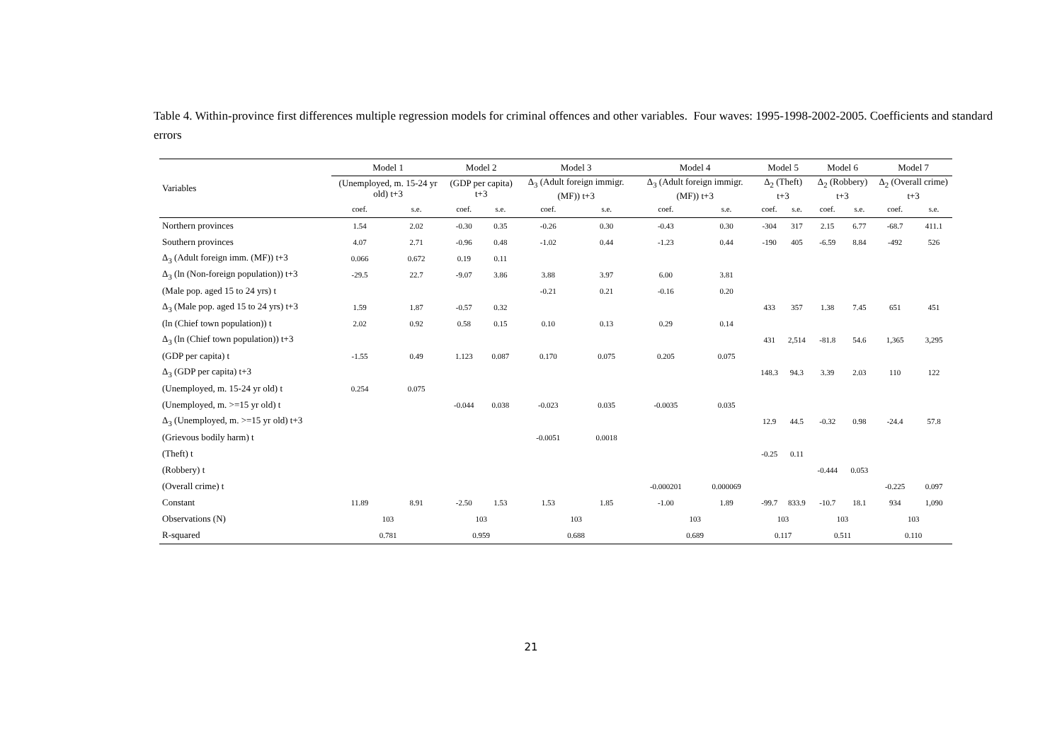Table 4. Within-province first differences multiple regression models for criminal offences and other variables. Four waves: 1995-1998-2002-2005. Coefficients and standard errors
| | Model 1 | | Model 2 | | Model 3 | | Model 4 | | Model 5 | | Model 6 | | Model 7 | |
| --- | --- | --- | --- | --- | --- | --- | --- | --- | --- | --- | --- | --- | --- | --- |
| Variables | (Unemployed, m. 15-24 yr old) t+3 | | (GDP per capita) t+3 | | Δ<sub>3</sub> (Adult foreign immigr. (MF)) t+3 | | Δ<sub>3</sub> (Adult foreign immigr. (MF)) t+3 | | Δ<sub>2</sub> (Theft) t+3 | | Δ<sub>2</sub> (Robbery) t+3 | | Δ<sub>2</sub> (Overall crime) t+3 | |
| | coef. | s.e. | coef. | s.e. | coef. | s.e. | coef. | s.e. | coef. | s.e. | coef. | s.e. | coef. | s.e. |
| Northern provinces | 1.54 | 2.02 | -0.30 | 0.35 | -0.26 | 0.30 | -0.43 | 0.30 | -304 | 317 | 2.15 | 6.77 | -68.7 | 411.1 |
| Southern provinces | 4.07 | 2.71 | -0.96 | 0.48 | -1.02 | 0.44 | -1.23 | 0.44 | -190 | 405 | -6.59 | 8.84 | -492 | 526 |
| Δ<sub>3</sub> (Adult foreign imm. (MF)) t+3 | 0.066 | 0.672 | 0.19 | 0.11 | | | | | | | | | | |
| Δ<sub>3</sub> (ln (Non-foreign population)) t+3 | -29.5 | 22.7 | -9.07 | 3.86 | 3.88 | 3.97 | 6.00 | 3.81 | | | | | | |
| (Male pop. aged 15 to 24 yrs) t | | | | | -0.21 | 0.21 | -0.16 | 0.20 | | | | | | |
| Δ<sub>3</sub> (Male pop. aged 15 to 24 yrs) t+3 | 1.59 | 1.87 | -0.57 | 0.32 | | | | | 433 | 357 | 1.38 | 7.45 | 651 | 451 |
| (ln (Chief town population)) t | 2.02 | 0.92 | 0.58 | 0.15 | 0.10 | 0.13 | 0.29 | 0.14 | | | | | | |
| Δ<sub>3</sub> (ln (Chief town population)) t+3 | | | | | | | | | 431 | 2,514 | -81.8 | 54.6 | 1,365 | 3,295 |
| (GDP per capita) t | -1.55 | 0.49 | 1.123 | 0.087 | 0.170 | 0.075 | 0.205 | 0.075 | | | | | | |
| Δ<sub>3</sub> (GDP per capita) t+3 | | | | | | | | | 148.3 | 94.3 | 3.39 | 2.03 | 110 | 122 |
| (Unemployed, m. 15-24 yr old) t | 0.254 | 0.075 | | | | | | | | | | | | |
| (Unemployed, m. >=15 yr old) t | | | -0.044 | 0.038 | -0.023 | 0.035 | -0.0035 | 0.035 | | | | | | |
| Δ<sub>3</sub> (Unemployed, m. >=15 yr old) t+3 | | | | | | | | | 12.9 | 44.5 | -0.32 | 0.98 | -24.4 | 57.8 |
| (Grievous bodily harm) t | | | | | -0.0051 | 0.0018 | | | | | | | | |
| (Theft) t | | | | | | | | | -0.25 | 0.11 | | | | |
| (Robbery) t | | | | | | | | | | | -0.444 | 0.053 | | |
| (Overall crime) t | | | | | | | -0.000201 | 0.000069 | | | | | -0.225 | 0.097 |
| Constant | 11.89 | 8.91 | -2.50 | 1.53 | 1.53 | 1.85 | -1.00 | 1.89 | -99.7 | 833.9 | -10.7 | 18.1 | 934 | 1,090 |
| Observations (N) | 103 | | 103 | | 103 | | 103 | | 103 | | 103 | | 103 | |
| R-squared | 0.781 | | 0.959 | | 0.688 | | 0.689 | | 0.117 | | 0.511 | | 0.110 | |
21